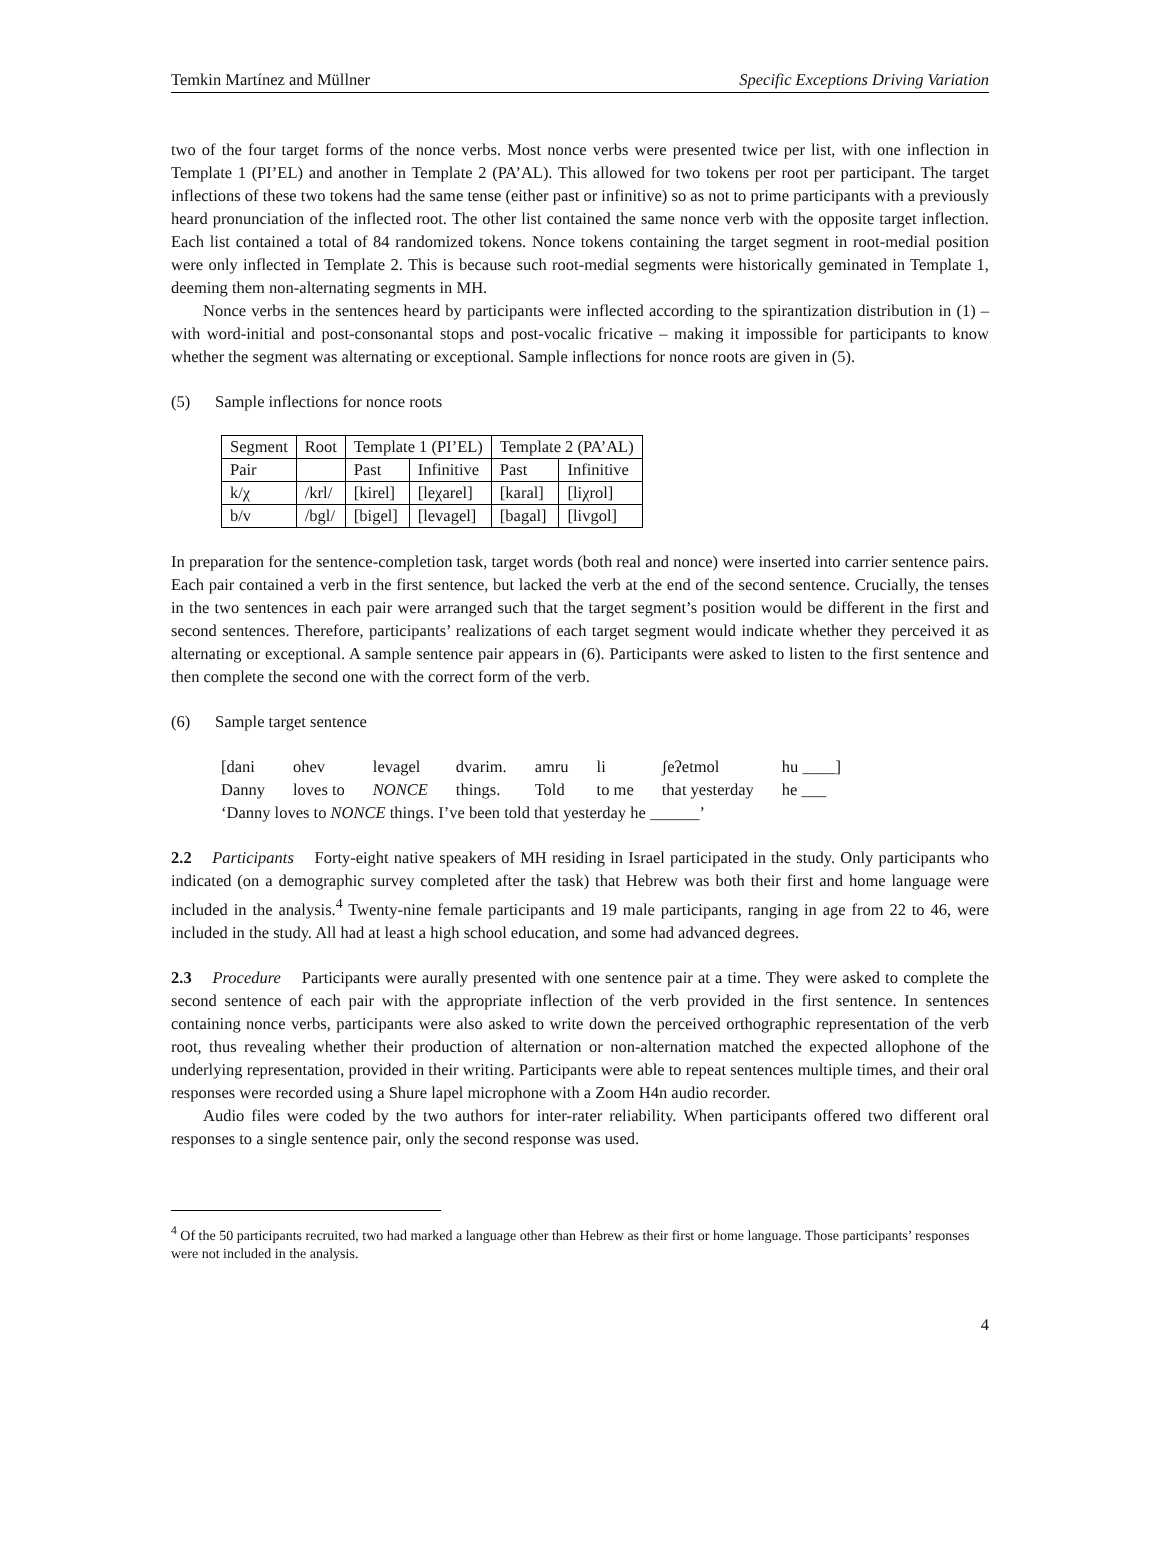Temkin Martínez and Müllner Specific Exceptions Driving Variation
two of the four target forms of the nonce verbs. Most nonce verbs were presented twice per list, with one inflection in Template 1 (PI’EL) and another in Template 2 (PA’AL). This allowed for two tokens per root per participant. The target inflections of these two tokens had the same tense (either past or infinitive) so as not to prime participants with a previously heard pronunciation of the inflected root. The other list contained the same nonce verb with the opposite target inflection. Each list contained a total of 84 randomized tokens. Nonce tokens containing the target segment in root-medial position were only inflected in Template 2. This is because such root-medial segments were historically geminated in Template 1, deeming them non-alternating segments in MH.
Nonce verbs in the sentences heard by participants were inflected according to the spirantization distribution in (1) – with word-initial and post-consonantal stops and post-vocalic fricative – making it impossible for participants to know whether the segment was alternating or exceptional. Sample inflections for nonce roots are given in (5).
(5) Sample inflections for nonce roots
| Segment | Root | Template 1 (PI’EL) | | Template 2 (PA’AL) | |
| Pair | | Past | Infinitive | Past | Infinitive |
| k/χ | /krl/ | [kirel] | [leχarel] | [karal] | [liχrol] |
| b/v | /bgl/ | [bigel] | [levagel] | [bagal] | [livgol] |
In preparation for the sentence-completion task, target words (both real and nonce) were inserted into carrier sentence pairs. Each pair contained a verb in the first sentence, but lacked the verb at the end of the second sentence. Crucially, the tenses in the two sentences in each pair were arranged such that the target segment’s position would be different in the first and second sentences. Therefore, participants’ realizations of each target segment would indicate whether they perceived it as alternating or exceptional. A sample sentence pair appears in (6). Participants were asked to listen to the first sentence and then complete the second one with the correct form of the verb.
(6) Sample target sentence
| [dani | ohev | levagel | dvarim. | amru | li | ʃeʔetmol | hu ____] |
| Danny | loves to | NONCE | things. | Told | to me | that yesterday | he ___ |
| ‘Danny loves to NONCE things. I’ve been told that yesterday he ______’ | | | | | | | |
2.2 Participants Forty-eight native speakers of MH residing in Israel participated in the study. Only participants who indicated (on a demographic survey completed after the task) that Hebrew was both their first and home language were included in the analysis.<sup>4</sup> Twenty-nine female participants and 19 male participants, ranging in age from 22 to 46, were included in the study. All had at least a high school education, and some had advanced degrees.
2.3 Procedure Participants were aurally presented with one sentence pair at a time. They were asked to complete the second sentence of each pair with the appropriate inflection of the verb provided in the first sentence. In sentences containing nonce verbs, participants were also asked to write down the perceived orthographic representation of the verb root, thus revealing whether their production of alternation or non-alternation matched the expected allophone of the underlying representation, provided in their writing. Participants were able to repeat sentences multiple times, and their oral responses were recorded using a Shure lapel microphone with a Zoom H4n audio recorder.
Audio files were coded by the two authors for inter-rater reliability. When participants offered two different oral responses to a single sentence pair, only the second response was used.
<sup>4</sup> Of the 50 participants recruited, two had marked a language other than Hebrew as their first or home language. Those participants’ responses were not included in the analysis.
4